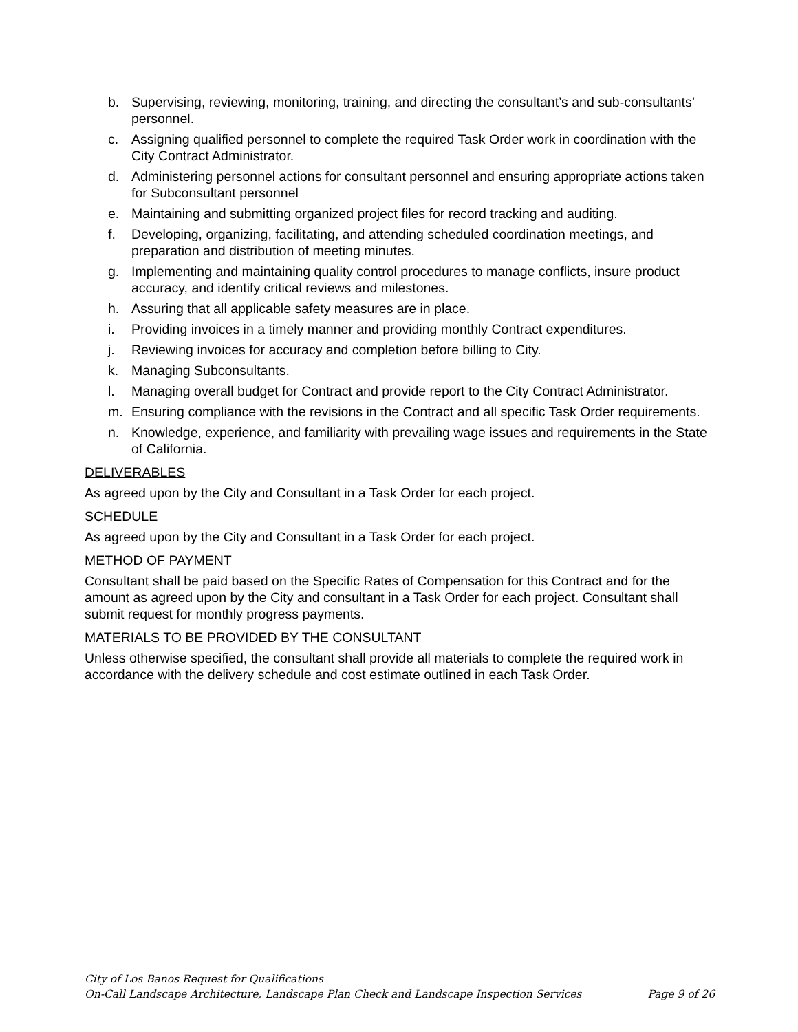b. Supervising, reviewing, monitoring, training, and directing the consultant’s and sub-consultants’ personnel.
c. Assigning qualified personnel to complete the required Task Order work in coordination with the City Contract Administrator.
d. Administering personnel actions for consultant personnel and ensuring appropriate actions taken for Subconsultant personnel
e. Maintaining and submitting organized project files for record tracking and auditing.
f. Developing, organizing, facilitating, and attending scheduled coordination meetings, and preparation and distribution of meeting minutes.
g. Implementing and maintaining quality control procedures to manage conflicts, insure product accuracy, and identify critical reviews and milestones.
h. Assuring that all applicable safety measures are in place.
i. Providing invoices in a timely manner and providing monthly Contract expenditures.
j. Reviewing invoices for accuracy and completion before billing to City.
k. Managing Subconsultants.
l. Managing overall budget for Contract and provide report to the City Contract Administrator.
m. Ensuring compliance with the revisions in the Contract and all specific Task Order requirements.
n. Knowledge, experience, and familiarity with prevailing wage issues and requirements in the State of California.
DELIVERABLES
As agreed upon by the City and Consultant in a Task Order for each project.
SCHEDULE
As agreed upon by the City and Consultant in a Task Order for each project.
METHOD OF PAYMENT
Consultant shall be paid based on the Specific Rates of Compensation for this Contract and for the amount as agreed upon by the City and consultant in a Task Order for each project. Consultant shall submit request for monthly progress payments.
MATERIALS TO BE PROVIDED BY THE CONSULTANT
Unless otherwise specified, the consultant shall provide all materials to complete the required work in accordance with the delivery schedule and cost estimate outlined in each Task Order.
City of Los Banos Request for Qualifications
On-Call Landscape Architecture, Landscape Plan Check and Landscape Inspection Services Page 9 of 26